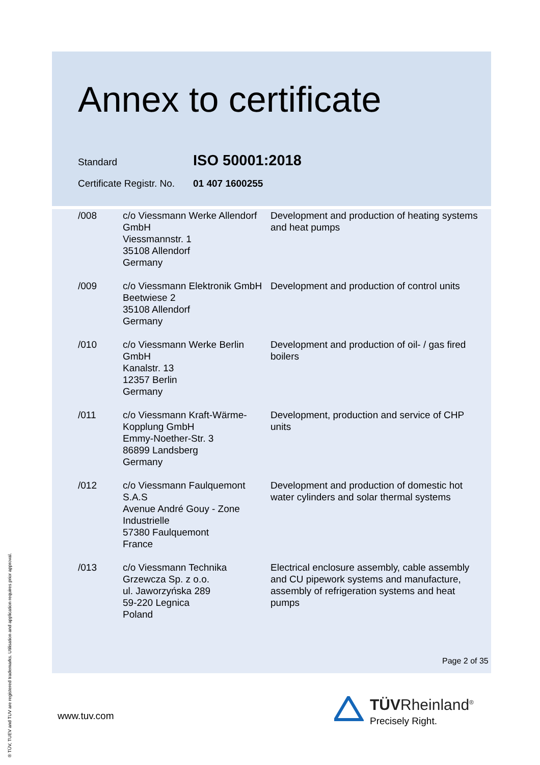Annex to certificate
Standard ISO 50001:2018
Certificate Registr. No. 01 407 1600255
| /008 | c/o Viessmann Werke Allendorf GmbH Viessmannstr. 1 35108 Allendorf Germany | Development and production of heating systems and heat pumps |
| /009 | c/o Viessmann Elektronik GmbH Beetwiese 2 35108 Allendorf Germany | Development and production of control units |
| /010 | c/o Viessmann Werke Berlin GmbH Kanalstr. 13 12357 Berlin Germany | Development and production of oil- / gas fired boilers |
| /011 | c/o Viessmann Kraft-Wärme-Kopplung GmbH Emmy-Noether-Str. 3 86899 Landsberg Germany | Development, production and service of CHP units |
| /012 | c/o Viessmann Faulquemont S.A.S Avenue André Gouy - Zone Industrielle 57380 Faulquemont France | Development and production of domestic hot water cylinders and solar thermal systems |
| /013 | c/o Viessmann Technika Grzewcza Sp. z o.o. ul. Jaworzyńska 289 59-220 Legnica Poland | Electrical enclosure assembly, cable assembly and CU pipework systems and manufacture, assembly of refrigeration systems and heat pumps |
Page 2 of 35
www.tuv.com
TÜVRheinland<sup>®</sup>
Precisely Right.
® TÜV, TUEV and TUV are registered trademarks. Utilisation and application requires prior approval.